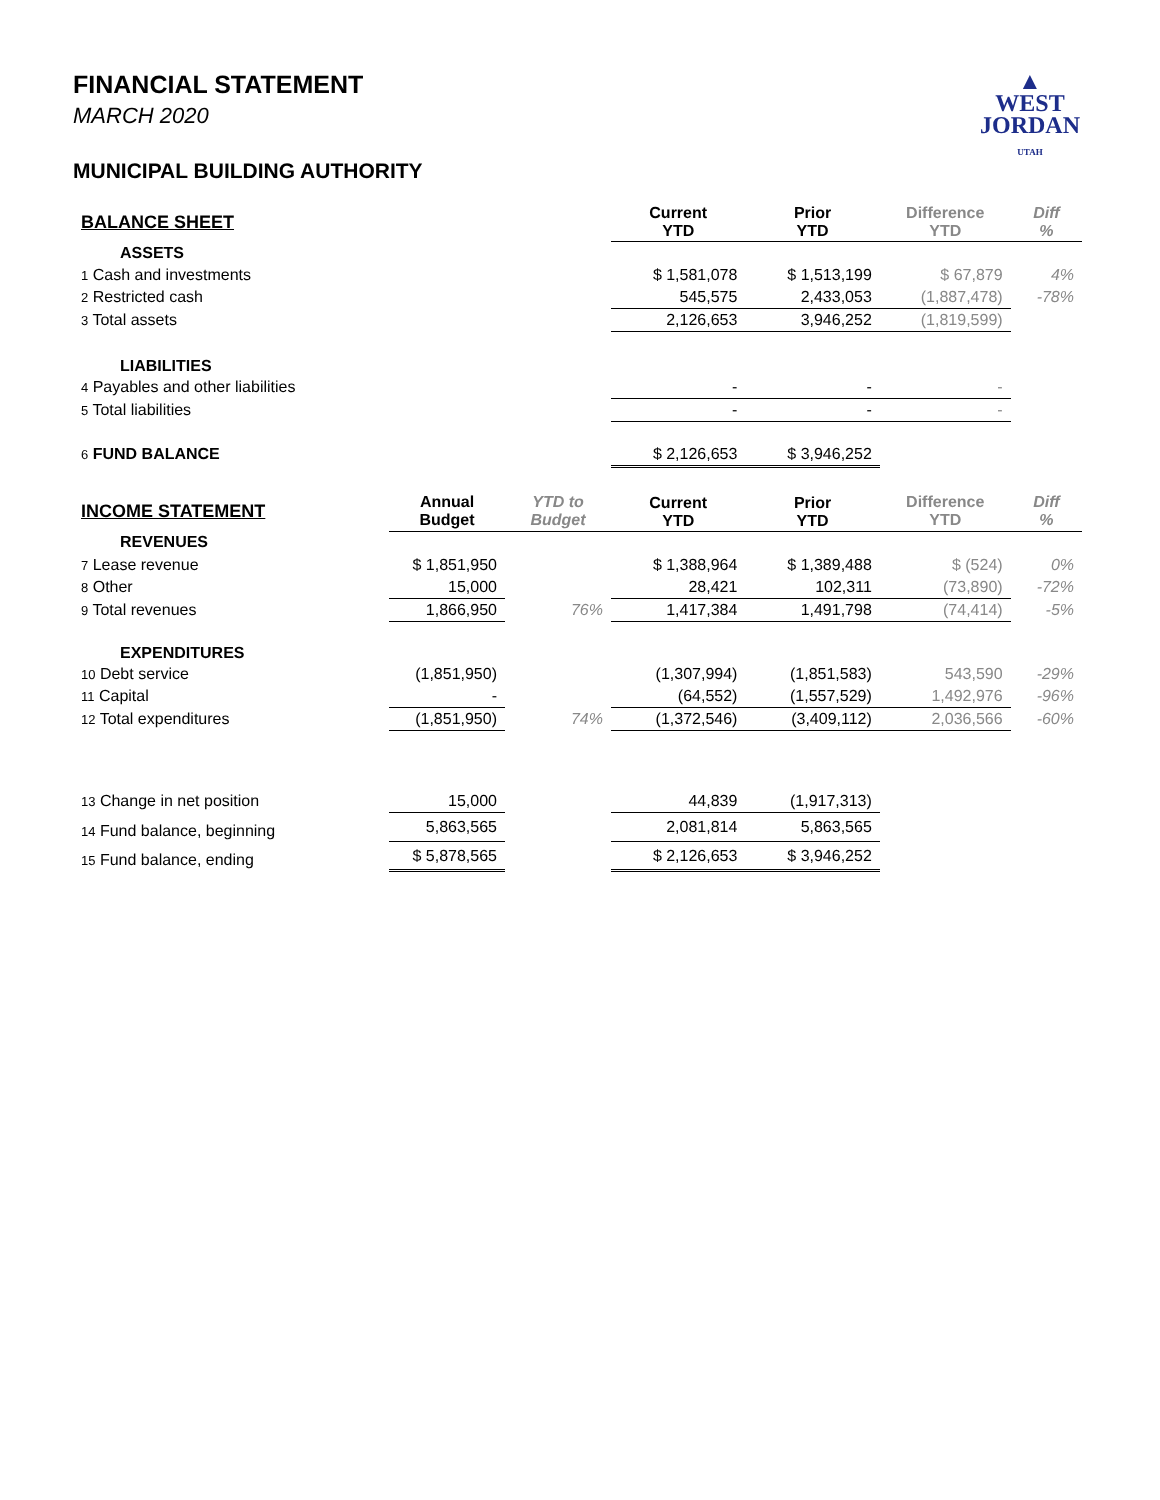▲
WEST
JORDAN
UTAH
FINANCIAL STATEMENT
MARCH 2020
MUNICIPAL BUILDING AUTHORITY
| BALANCE SHEET | | | Current YTD | Prior YTD | Difference YTD | Diff % |
| --- | --- | --- | --- | --- | --- | --- |
| ASSETS | | | | | | |
| 1 Cash and investments | | | $ 1,581,078 | $ 1,513,199 | $ 67,879 | 4% |
| 2 Restricted cash | | | 545,575 | 2,433,053 | (1,887,478) | -78% |
| 3 Total assets | | | 2,126,653 | 3,946,252 | (1,819,599) | |
| LIABILITIES | | | | | | |
| 4 Payables and other liabilities | | | - | - | - | |
| 5 Total liabilities | | | - | - | - | |
| 6 FUND BALANCE | | | $ 2,126,653 | $ 3,946,252 | | |
| INCOME STATEMENT | Annual Budget | YTD to Budget | Current YTD | Prior YTD | Difference YTD | Diff % |
| REVENUES | | | | | | |
| 7 Lease revenue | $ 1,851,950 | | $ 1,388,964 | $ 1,389,488 | $ (524) | 0% |
| 8 Other | 15,000 | | 28,421 | 102,311 | (73,890) | -72% |
| 9 Total revenues | 1,866,950 | 76% | 1,417,384 | 1,491,798 | (74,414) | -5% |
| EXPENDITURES | | | | | | |
| 10 Debt service | (1,851,950) | | (1,307,994) | (1,851,583) | 543,590 | -29% |
| 11 Capital | - | | (64,552) | (1,557,529) | 1,492,976 | -96% |
| 12 Total expenditures | (1,851,950) | 74% | (1,372,546) | (3,409,112) | 2,036,566 | -60% |
| 13 Change in net position | 15,000 | | 44,839 | (1,917,313) | | |
| 14 Fund balance, beginning | 5,863,565 | | 2,081,814 | 5,863,565 | | |
| 15 Fund balance, ending | $ 5,878,565 | | $ 2,126,653 | $ 3,946,252 | | |